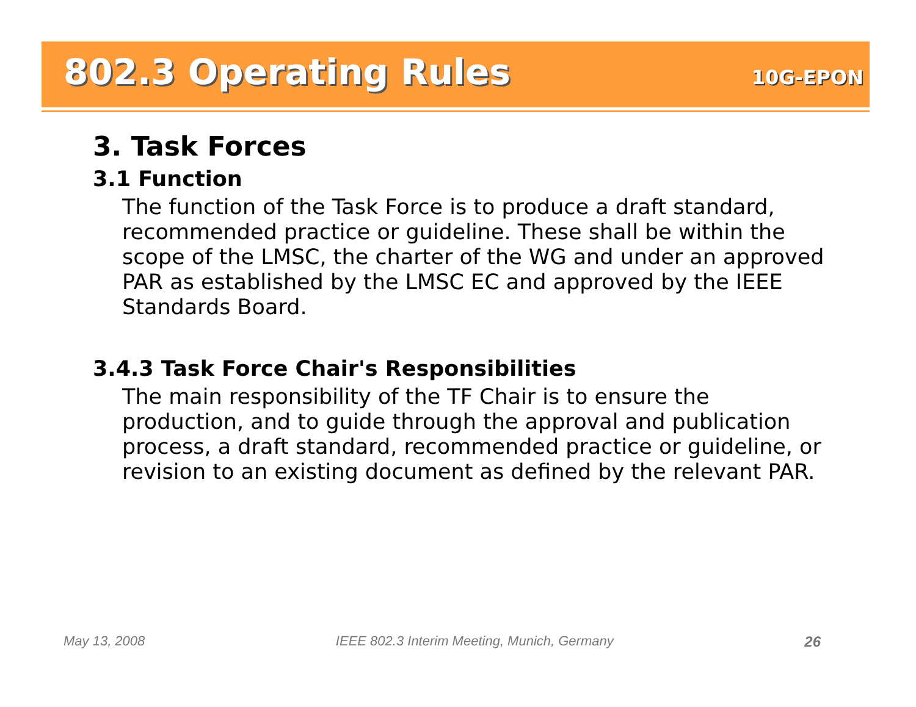802.3 Operating Rules
10G-EPON
3. Task Forces
3.1 Function
The function of the Task Force is to produce a draft standard, recommended practice or guideline. These shall be within the scope of the LMSC, the charter of the WG and under an approved PAR as established by the LMSC EC and approved by the IEEE Standards Board.
3.4.3 Task Force Chair's Responsibilities
The main responsibility of the TF Chair is to ensure the production, and to guide through the approval and publication process, a draft standard, recommended practice or guideline, or revision to an existing document as defined by the relevant PAR.
May 13, 2008 IEEE 802.3 Interim Meeting, Munich, Germany 26